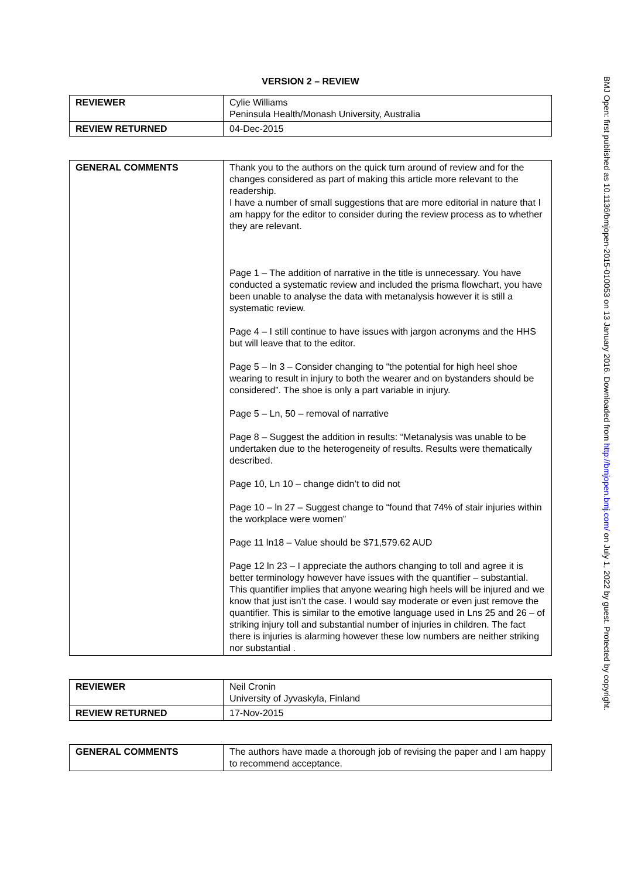VERSION 2 – REVIEW
| REVIEWER | Cylie Williams Peninsula Health/Monash University, Australia |
| REVIEW RETURNED | 04-Dec-2015 |
| GENERAL COMMENTS | Thank you to the authors on the quick turn around of review and for the changes considered as part of making this article more relevant to the readership. I have a number of small suggestions that are more editorial in nature that I am happy for the editor to consider during the review process as to whether they are relevant. Page 1 – The addition of narrative in the title is unnecessary. You have conducted a systematic review and included the prisma flowchart, you have been unable to analyse the data with metanalysis however it is still a systematic review. Page 4 – I still continue to have issues with jargon acronyms and the HHS but will leave that to the editor. Page 5 – ln 3 – Consider changing to “the potential for high heel shoe wearing to result in injury to both the wearer and on bystanders should be considered”. The shoe is only a part variable in injury. Page 5 – Ln, 50 – removal of narrative Page 8 – Suggest the addition in results: “Metanalysis was unable to be undertaken due to the heterogeneity of results. Results were thematically described. Page 10, Ln 10 – change didn’t to did not Page 10 – ln 27 – Suggest change to “found that 74% of stair injuries within the workplace were women” Page 11 ln18 – Value should be $71,579.62 AUD Page 12 ln 23 – I appreciate the authors changing to toll and agree it is better terminology however have issues with the quantifier – substantial. This quantifier implies that anyone wearing high heels will be injured and we know that just isn’t the case. I would say moderate or even just remove the quantifier. This is similar to the emotive language used in Lns 25 and 26 – of striking injury toll and substantial number of injuries in children. The fact there is injuries is alarming however these low numbers are neither striking nor substantial . |
| REVIEWER | Neil Cronin University of Jyvaskyla, Finland |
| REVIEW RETURNED | 17-Nov-2015 |
| GENERAL COMMENTS | The authors have made a thorough job of revising the paper and I am happy to recommend acceptance. |
BMJ Open: first published as 10.1136/bmjopen-2015-010053 on 13 January 2016. Downloaded from http://bmjopen.bmj.com/ on July 1, 2022 by guest. Protected by copyright.